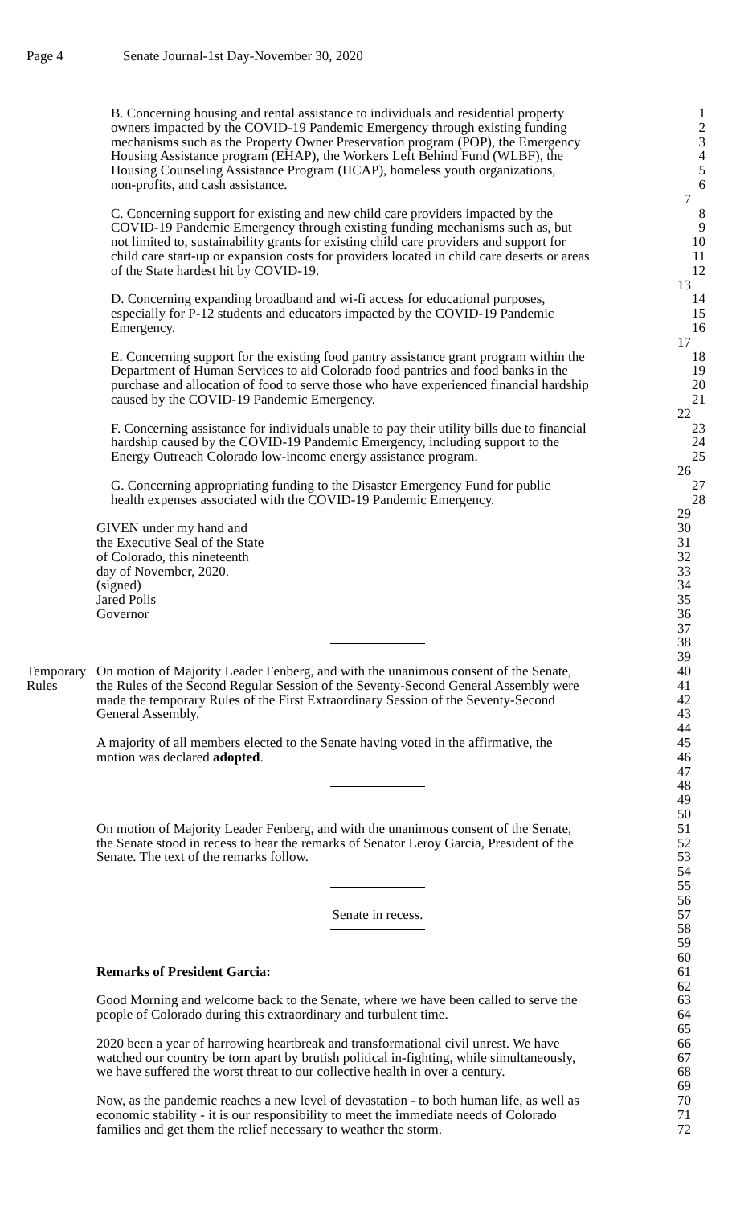Page 4 Senate Journal-1st Day-November 30, 2020
B. Concerning housing and rental assistance to individuals and residential property
1
owners impacted by the COVID-19 Pandemic Emergency through existing funding
2
mechanisms such as the Property Owner Preservation program (POP), the Emergency
3
Housing Assistance program (EHAP), the Workers Left Behind Fund (WLBF), the
4
Housing Counseling Assistance Program (HCAP), homeless youth organizations,
5
non-profits, and cash assistance. 6
7
C. Concerning support for existing and new child care providers impacted by the
8
COVID-19 Pandemic Emergency through existing funding mechanisms such as, but
9
not limited to, sustainability grants for existing child care providers and support for
10
child care start-up or expansion costs for providers located in child care deserts or areas
11
of the State hardest hit by COVID-19. 12
13
D. Concerning expanding broadband and wi-fi access for educational purposes,
14
especially for P-12 students and educators impacted by the COVID-19 Pandemic
15
Emergency. 16
17
E. Concerning support for the existing food pantry assistance grant program within the
18
Department of Human Services to aid Colorado food pantries and food banks in the
19
purchase and allocation of food to serve those who have experienced financial hardship
20
caused by the COVID-19 Pandemic Emergency. 21
22
F. Concerning assistance for individuals unable to pay their utility bills due to financial
23
hardship caused by the COVID-19 Pandemic Emergency, including support to the
24
Energy Outreach Colorado low-income energy assistance program. 25
26
G. Concerning appropriating funding to the Disaster Emergency Fund for public
27
health expenses associated with the COVID-19 Pandemic Emergency. 28
29
GIVEN under my hand and 30
the Executive Seal of the State 31
of Colorado, this nineteenth 32
day of November, 2020. 33
(signed) 34
Jared Polis 35
Governor 36
37
38
39
Temporary On motion of Majority Leader Fenberg, and with the unanimous consent of the Senate,
40
Rules the Rules of the Second Regular Session of the Seventy-Second General Assembly were
41
made the temporary Rules of the First Extraordinary Session of the Seventy-Second
42
General Assembly. 43
44
A majority of all members elected to the Senate having voted in the affirmative, the
45
motion was declared adopted. 46
47
48
49
50
On motion of Majority Leader Fenberg, and with the unanimous consent of the Senate,
51
the Senate stood in recess to hear the remarks of Senator Leroy Garcia, President of the
52
Senate. The text of the remarks follow. 53
54
55
56
Senate in recess. 57
58
59
60
Remarks of President Garcia: 61
62
Good Morning and welcome back to the Senate, where we have been called to serve the
63
people of Colorado during this extraordinary and turbulent time. 64
65
2020 been a year of harrowing heartbreak and transformational civil unrest. We have
66
watched our country be torn apart by brutish political in-fighting, while simultaneously,
67
we have suffered the worst threat to our collective health in over a century.
68
69
Now, as the pandemic reaches a new level of devastation - to both human life, as well as
70
economic stability - it is our responsibility to meet the immediate needs of Colorado
71
families and get them the relief necessary to weather the storm. 72